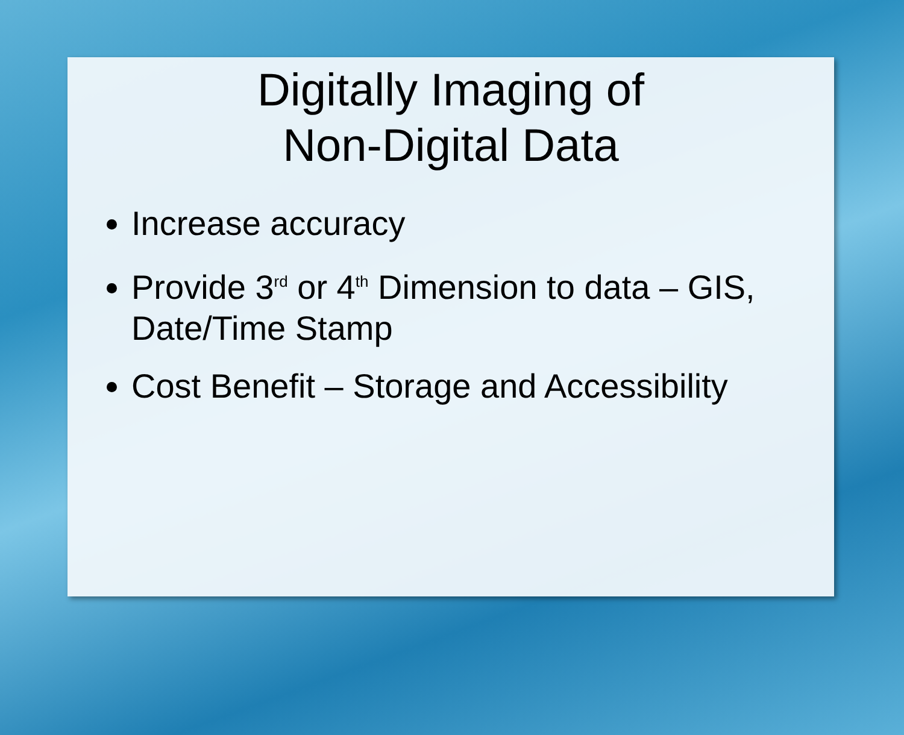Digitally Imaging of
Non-Digital Data
Increase accuracy
Provide 3<sup>rd</sup> or 4<sup>th</sup> Dimension to data – GIS, Date/Time Stamp
Cost Benefit – Storage and Accessibility